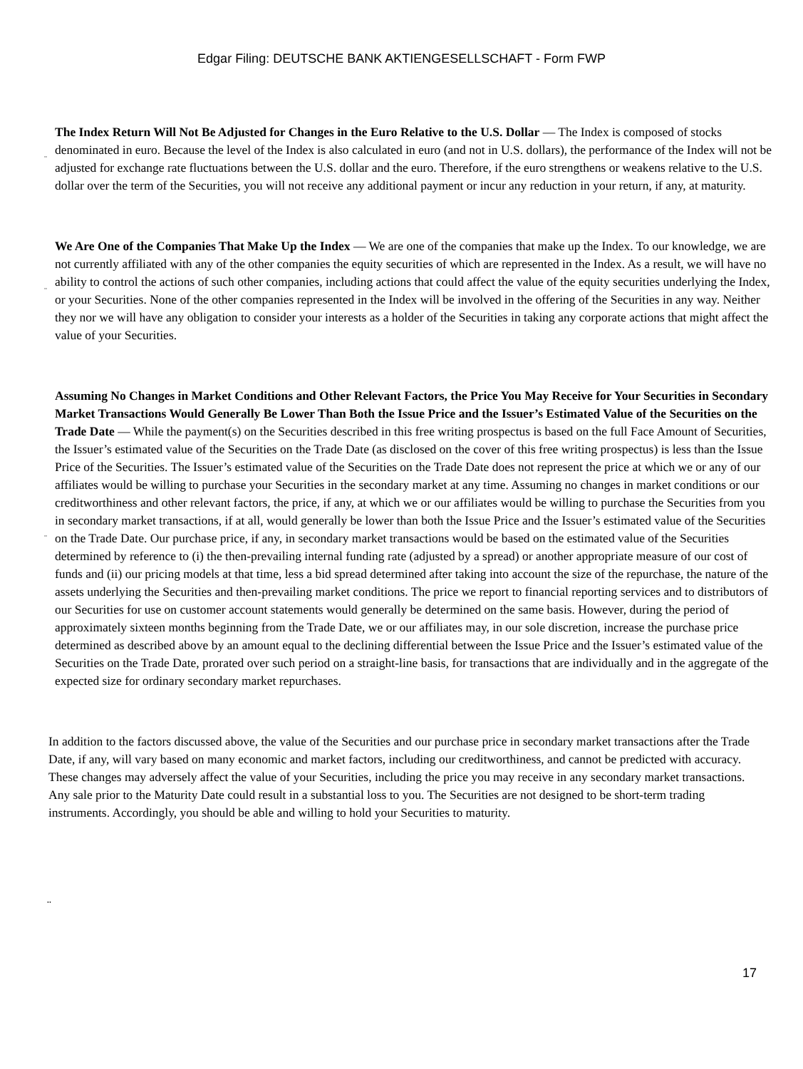Edgar Filing: DEUTSCHE BANK AKTIENGESELLSCHAFT - Form FWP
¨
The Index Return Will Not Be Adjusted for Changes in the Euro Relative to the U.S. Dollar — The Index is composed of stocks denominated in euro. Because the level of the Index is also calculated in euro (and not in U.S. dollars), the performance of the Index will not be adjusted for exchange rate fluctuations between the U.S. dollar and the euro. Therefore, if the euro strengthens or weakens relative to the U.S. dollar over the term of the Securities, you will not receive any additional payment or incur any reduction in your return, if any, at maturity.
¨
We Are One of the Companies That Make Up the Index — We are one of the companies that make up the Index. To our knowledge, we are not currently affiliated with any of the other companies the equity securities of which are represented in the Index. As a result, we will have no ability to control the actions of such other companies, including actions that could affect the value of the equity securities underlying the Index, or your Securities. None of the other companies represented in the Index will be involved in the offering of the Securities in any way. Neither they nor we will have any obligation to consider your interests as a holder of the Securities in taking any corporate actions that might affect the value of your Securities.
¨
Assuming No Changes in Market Conditions and Other Relevant Factors, the Price You May Receive for Your Securities in Secondary Market Transactions Would Generally Be Lower Than Both the Issue Price and the Issuer’s Estimated Value of the Securities on the Trade Date — While the payment(s) on the Securities described in this free writing prospectus is based on the full Face Amount of Securities, the Issuer’s estimated value of the Securities on the Trade Date (as disclosed on the cover of this free writing prospectus) is less than the Issue Price of the Securities. The Issuer’s estimated value of the Securities on the Trade Date does not represent the price at which we or any of our affiliates would be willing to purchase your Securities in the secondary market at any time. Assuming no changes in market conditions or our creditworthiness and other relevant factors, the price, if any, at which we or our affiliates would be willing to purchase the Securities from you in secondary market transactions, if at all, would generally be lower than both the Issue Price and the Issuer’s estimated value of the Securities on the Trade Date. Our purchase price, if any, in secondary market transactions would be based on the estimated value of the Securities determined by reference to (i) the then-prevailing internal funding rate (adjusted by a spread) or another appropriate measure of our cost of funds and (ii) our pricing models at that time, less a bid spread determined after taking into account the size of the repurchase, the nature of the assets underlying the Securities and then-prevailing market conditions. The price we report to financial reporting services and to distributors of our Securities for use on customer account statements would generally be determined on the same basis. However, during the period of approximately sixteen months beginning from the Trade Date, we or our affiliates may, in our sole discretion, increase the purchase price determined as described above by an amount equal to the declining differential between the Issue Price and the Issuer’s estimated value of the Securities on the Trade Date, prorated over such period on a straight-line basis, for transactions that are individually and in the aggregate of the expected size for ordinary secondary market repurchases.
In addition to the factors discussed above, the value of the Securities and our purchase price in secondary market transactions after the Trade Date, if any, will vary based on many economic and market factors, including our creditworthiness, and cannot be predicted with accuracy. These changes may adversely affect the value of your Securities, including the price you may receive in any secondary market transactions. Any sale prior to the Maturity Date could result in a substantial loss to you. The Securities are not designed to be short-term trading instruments. Accordingly, you should be able and willing to hold your Securities to maturity.
¨
17